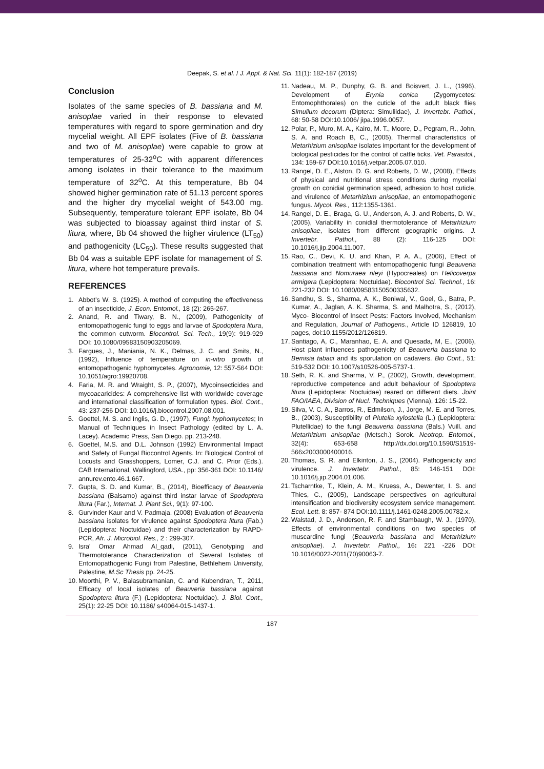Deepak, S. et al. / J. Appl. & Nat. Sci. 11(1): 182-187 (2019)
Conclusion
Isolates of the same species of B. bassiana and M. anisoplae varied in their response to elevated temperatures with regard to spore germination and dry mycelial weight. All EPF isolates (Five of B. bassiana and two of M. anisoplae) were capable to grow at temperatures of 25-32<sup>o</sup>C with apparent differences among isolates in their tolerance to the maximum temperature of 32<sup>o</sup>C. At this temperature, Bb 04 showed higher germination rate of 51.13 percent spores and the higher dry mycelial weight of 543.00 mg. Subsequently, temperature tolerant EPF isolate, Bb 04 was subjected to bioassay against third instar of S. litura, where, Bb 04 showed the higher virulence (LT<sub>50</sub>) and pathogenicity (LC<sub>50</sub>). These results suggested that Bb 04 was a suitable EPF isolate for management of S. litura, where hot temperature prevails.
REFERENCES
1. Abbot’s W. S. (1925). A method of computing the effectiveness of an insecticide, J. Econ. Entomol., 18 (2): 265-267.
2. Anand, R. and Tiwary, B. N., (2009), Pathogenicity of entomopathogenic fungi to eggs and larvae of Spodoptera litura, the common cutworm. Biocontrol. Sci. Tech., 19(9): 919-929 DOI: 10.1080/09583150903205069.
3. Fargues, J., Maniania, N. K., Delmas, J. C. and Smits, N., (1992), Influence of temperature on in-vitro growth of entomopathogenic hyphomycetes. Agronomie, 12: 557-564 DOI: 10.1051/agro:19920708.
4. Faria, M. R. and Wraight, S. P., (2007), Mycoinsecticides and mycoacaricides: A comprehensive list with worldwide coverage and international classification of formulation types. Biol. Cont., 43: 237-256 DOI: 10.1016/j.biocontrol.2007.08.001.
5. Goettel, M. S. and Inglis, G. D., (1997), Fungi: hyphomycetes; In Manual of Techniques in Insect Pathology (edited by L. A. Lacey). Academic Press, San Diego. pp. 213-248.
6. Goettel, M.S. and D.L. Johnson (1992) Environmental Impact and Safety of Fungal Biocontrol Agents. In: Biological Control of Locusts and Grasshoppers, Lomer, C.J. and C. Prior (Eds.). CAB International, Wallingford, USA., pp: 356-361 DOI: 10.1146/ annurev.ento.46.1.667.
7. Gupta, S. D. and Kumar, B., (2014), Bioefficacy of Beauveria bassiana (Balsamo) against third instar larvae of Spodoptera litura (Far.), Internat. J. Plant Sci., 9(1): 97-100.
8. Gurvinder Kaur and V. Padmaja. (2008) Evaluation of Beauveria bassiana isolates for virulence against Spodoptera litura (Fab.) (Lepidoptera: Noctuidae) and their characterization by RAPD-PCR, Afr. J. Microbiol. Res., 2 : 299-307.
9. Isra' Omar Ahmad Al_qadi, (2011), Genotyping and Thermotolerance Characterization of Several Isolates of Entomopathogenic Fungi from Palestine, Bethlehem University, Palestine, M.Sc Thesis pp. 24-25.
10. Moorthi, P. V., Balasubramanian, C. and Kubendran, T., 2011, Efficacy of local isolates of Beauveria bassiana against Spodoptera litura (F.) (Lepidoptera: Noctuidae). J. Biol. Cont., 25(1): 22-25 DOI: 10.1186/ s40064-015-1437-1.
11. Nadeau, M. P., Dunphy, G. B. and Boisvert, J. L., (1996), Development of Erynia conica (Zygomycetes: Entomophthorales) on the cuticle of the adult black flies Simulium decorum (Diptera: Simuliidae), J. Invertebr. Pathol., 68: 50-58 DOI:10.1006/ jipa.1996.0057.
12. Polar, P., Muro, M. A., Kairo, M. T., Moore, D., Pegram, R., John, S. A. and Roach B, C., (2005), Thermal characteristics of Metarhizium anisopliae isolates important for the development of biological pesticides for the control of cattle ticks. Vet. Parasitol., 134: 159-67 DOI:10.1016/j.vetpar.2005.07.010.
13. Rangel, D. E., Alston, D. G. and Roberts, D. W., (2008), Effects of physical and nutritional stress conditions during mycelial growth on conidial germination speed, adhesion to host cuticle, and virulence of Metarhizium anisopliae, an entomopathogenic fungus. Mycol. Res., 112:1355-1361.
14. Rangel, D. E., Braga, G. U., Anderson, A. J. and Roberts, D. W., (2005), Variability in conidial thermotolerance of Metarhizium anisopliae, isolates from different geographic origins. J. Invertebr. Pathol., 88 (2): 116-125 DOI: 10.1016/j.jip.2004.11.007.
15. Rao, C., Devi, K. U. and Khan, P. A. A., (2006), Effect of combination treatment with entomopathogenic fungi Beauveria bassiana and Nomuraea rileyi (Hypocreales) on Helicoverpa armigera (Lepidoptera: Noctuidae). Biocontrol Sci. Technol., 16: 221-232 DOI: 10.1080/09583150500335632.
16. Sandhu, S. S., Sharma, A. K., Beniwal, V., Goel, G., Batra, P., Kumar, A., Jaglan, A. K. Sharma, S. and Malhotra, S., (2012), Myco- Biocontrol of Insect Pests: Factors Involved, Mechanism and Regulation, Journal of Pathogens., Article ID 126819, 10 pages, doi:10.1155/2012/126819.
17. Santiago, A, C., Maranhao, E. A. and Quesada, M, E., (2006), Host plant influences pathogenicity of Beauveria bassiana to Bemisia tabaci and its sporulation on cadavers. Bio Cont., 51: 519-532 DOI: 10.1007/s10526-005-5737-1.
18. Seth, R. K. and Sharma, V. P., (2002), Growth, development, reproductive competence and adult behaviour of Spodoptera litura (Lepidoptera: Noctuidae) reared on different diets. Joint FAO/IAEA, Division of Nucl. Techniques (Vienna), 126: 15-22.
19. Silva, V. C. A., Barros, R., Edmilson, J., Jorge, M. E. and Torres, B., (2003), Susceptibility of Plutella xylostella (L.) (Lepidoptera: Plutellidae) to the fungi Beauveria bassiana (Bals.) Vuill. and Metarhizium anisopliae (Metsch.) Sorok. Neotrop. Entomol., 32(4): 653-658 http://dx.doi.org/10.1590/S1519-566x2003000400016.
20. Thomas, S. R. and Elkinton, J. S., (2004). Pathogenicity and virulence. J. Invertebr. Pathol., 85: 146-151 DOI: 10.1016/j.jip.2004.01.006.
21. Tscharntke, T., Klein, A. M., Kruess, A., Dewenter, I. S. and Thies, C., (2005), Landscape perspectives on agricultural intensification and biodiversity ecosystem service management. Ecol. Lett. 8: 857- 874 DOI:10.1111/j.1461-0248.2005.00782.x.
22. Walstad, J. D., Anderson, R. F. and Stambaugh, W. J., (1970), Effects of environmental conditions on two species of muscardine fungi (Beauveria bassiana and Metarhizium anisopliae). J. Invertebr. Pathol,, 16: 221 -226 DOI: 10.1016/0022-2011(70)90063-7.
187